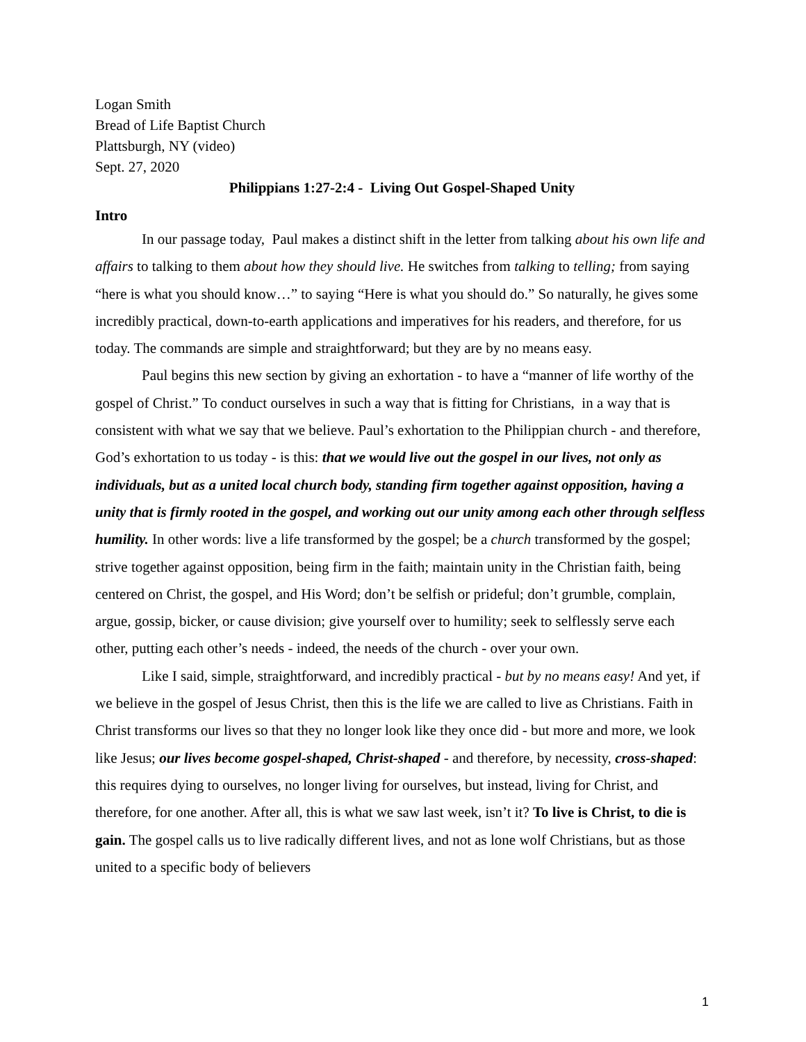Logan Smith
Bread of Life Baptist Church
Plattsburgh, NY (video)
Sept. 27, 2020
Philippians 1:27-2:4 - Living Out Gospel-Shaped Unity
Intro
In our passage today, Paul makes a distinct shift in the letter from talking about his own life and affairs to talking to them about how they should live. He switches from talking to telling; from saying “here is what you should know…” to saying “Here is what you should do.” So naturally, he gives some incredibly practical, down-to-earth applications and imperatives for his readers, and therefore, for us today. The commands are simple and straightforward; but they are by no means easy.
Paul begins this new section by giving an exhortation - to have a “manner of life worthy of the gospel of Christ.” To conduct ourselves in such a way that is fitting for Christians, in a way that is consistent with what we say that we believe. Paul’s exhortation to the Philippian church - and therefore, God’s exhortation to us today - is this: that we would live out the gospel in our lives, not only as individuals, but as a united local church body, standing firm together against opposition, having a unity that is firmly rooted in the gospel, and working out our unity among each other through selfless humility. In other words: live a life transformed by the gospel; be a church transformed by the gospel; strive together against opposition, being firm in the faith; maintain unity in the Christian faith, being centered on Christ, the gospel, and His Word; don’t be selfish or prideful; don’t grumble, complain, argue, gossip, bicker, or cause division; give yourself over to humility; seek to selflessly serve each other, putting each other’s needs - indeed, the needs of the church - over your own.
Like I said, simple, straightforward, and incredibly practical - but by no means easy! And yet, if we believe in the gospel of Jesus Christ, then this is the life we are called to live as Christians. Faith in Christ transforms our lives so that they no longer look like they once did - but more and more, we look like Jesus; our lives become gospel-shaped, Christ-shaped - and therefore, by necessity, cross-shaped: this requires dying to ourselves, no longer living for ourselves, but instead, living for Christ, and therefore, for one another. After all, this is what we saw last week, isn’t it? To live is Christ, to die is gain. The gospel calls us to live radically different lives, and not as lone wolf Christians, but as those united to a specific body of believers
1